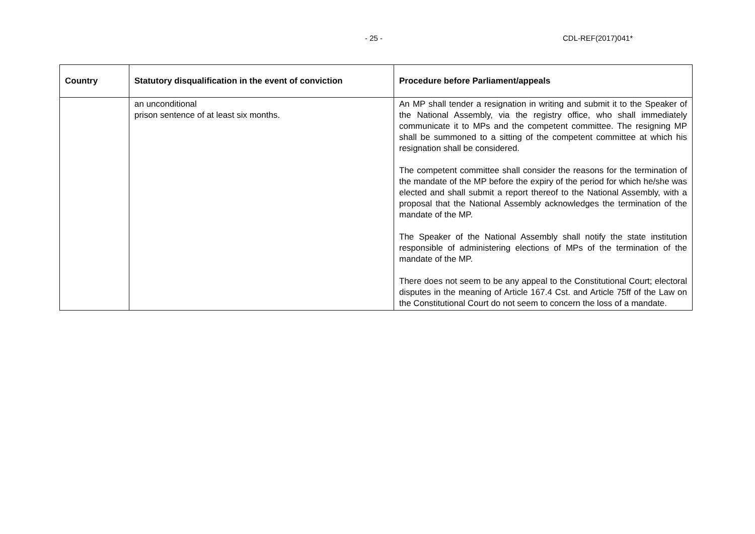- 25 - CDL-REF(2017)041*
| Country | Statutory disqualification in the event of conviction | Procedure before Parliament/appeals |
| --- | --- | --- |
| | an unconditional prison sentence of at least six months. | An MP shall tender a resignation in writing and submit it to the Speaker of the National Assembly, via the registry office, who shall immediately communicate it to MPs and the competent committee. The resigning MP shall be summoned to a sitting of the competent committee at which his resignation shall be considered. The competent committee shall consider the reasons for the termination of the mandate of the MP before the expiry of the period for which he/she was elected and shall submit a report thereof to the National Assembly, with a proposal that the National Assembly acknowledges the termination of the mandate of the MP. The Speaker of the National Assembly shall notify the state institution responsible of administering elections of MPs of the termination of the mandate of the MP. There does not seem to be any appeal to the Constitutional Court; electoral disputes in the meaning of Article 167.4 Cst. and Article 75ff of the Law on the Constitutional Court do not seem to concern the loss of a mandate. |